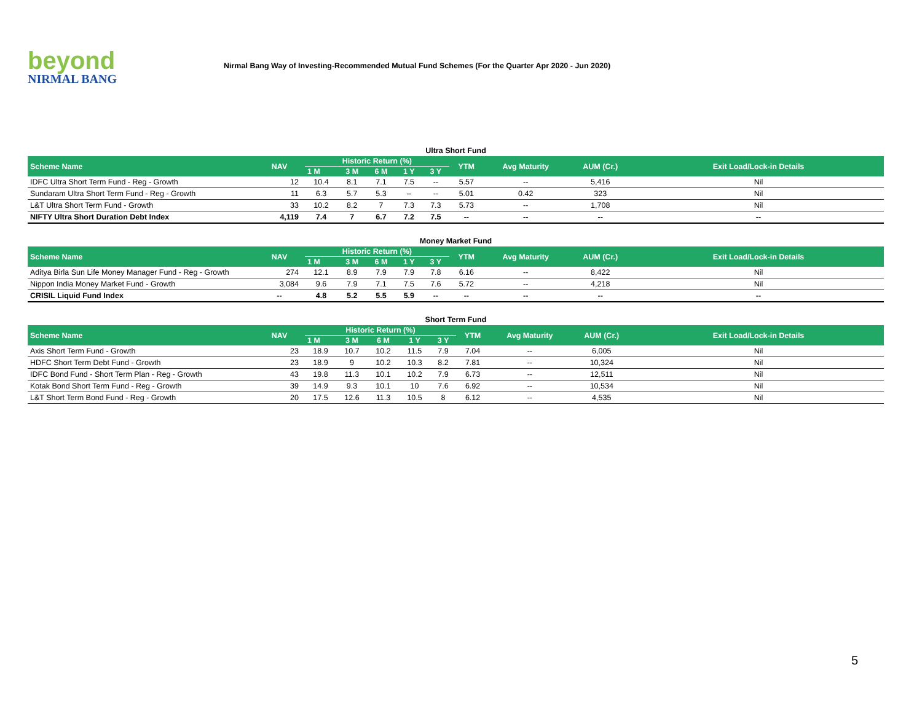beyond
NIRMAL BANG
Nirmal Bang Way of Investing-Recommended Mutual Fund Schemes (For the Quarter Apr 2020 - Jun 2020)
Ultra Short Fund
| Scheme Name | NAV | Historic Return (%) | | | | | YTM | Avg Maturity | AUM (Cr.) | Exit Load/Lock-in Details |
| --- | --- | --- | --- | --- | --- | --- | --- | --- | --- | --- |
| | | 1 M | 3 M | 6 M | 1 Y | 3 Y | | | | |
| IDFC Ultra Short Term Fund - Reg - Growth | 12 | 10.4 | 8.1 | 7.1 | 7.5 | -- | 5.57 | -- | 5,416 | Nil |
| Sundaram Ultra Short Term Fund - Reg - Growth | 11 | 6.3 | 5.7 | 5.3 | -- | -- | 5.01 | 0.42 | 323 | Nil |
| L&T Ultra Short Term Fund - Growth | 33 | 10.2 | 8.2 | 7 | 7.3 | 7.3 | 5.73 | -- | 1,708 | Nil |
| NIFTY Ultra Short Duration Debt Index | 4,119 | 7.4 | 7 | 6.7 | 7.2 | 7.5 | -- | -- | -- | -- |
Money Market Fund
| Scheme Name | NAV | Historic Return (%) | | | | | YTM | Avg Maturity | AUM (Cr.) | Exit Load/Lock-in Details |
| --- | --- | --- | --- | --- | --- | --- | --- | --- | --- | --- |
| | | 1 M | 3 M | 6 M | 1 Y | 3 Y | | | | |
| Aditya Birla Sun Life Money Manager Fund - Reg - Growth | 274 | 12.1 | 8.9 | 7.9 | 7.9 | 7.8 | 6.16 | -- | 8,422 | Nil |
| Nippon India Money Market Fund - Growth | 3,084 | 9.6 | 7.9 | 7.1 | 7.5 | 7.6 | 5.72 | -- | 4,218 | Nil |
| CRISIL Liquid Fund Index | -- | 4.8 | 5.2 | 5.5 | 5.9 | -- | -- | -- | -- | -- |
Short Term Fund
| Scheme Name | NAV | Historic Return (%) | | | | | YTM | Avg Maturity | AUM (Cr.) | Exit Load/Lock-in Details |
| --- | --- | --- | --- | --- | --- | --- | --- | --- | --- | --- |
| | | 1 M | 3 M | 6 M | 1 Y | 3 Y | | | | |
| Axis Short Term Fund - Growth | 23 | 18.9 | 10.7 | 10.2 | 11.5 | 7.9 | 7.04 | -- | 6,005 | Nil |
| HDFC Short Term Debt Fund - Growth | 23 | 18.9 | 9 | 10.2 | 10.3 | 8.2 | 7.81 | -- | 10,324 | Nil |
| IDFC Bond Fund - Short Term Plan - Reg - Growth | 43 | 19.8 | 11.3 | 10.1 | 10.2 | 7.9 | 6.73 | -- | 12,511 | Nil |
| Kotak Bond Short Term Fund - Reg - Growth | 39 | 14.9 | 9.3 | 10.1 | 10 | 7.6 | 6.92 | -- | 10,534 | Nil |
| L&T Short Term Bond Fund - Reg - Growth | 20 | 17.5 | 12.6 | 11.3 | 10.5 | 8 | 6.12 | -- | 4,535 | Nil |
5